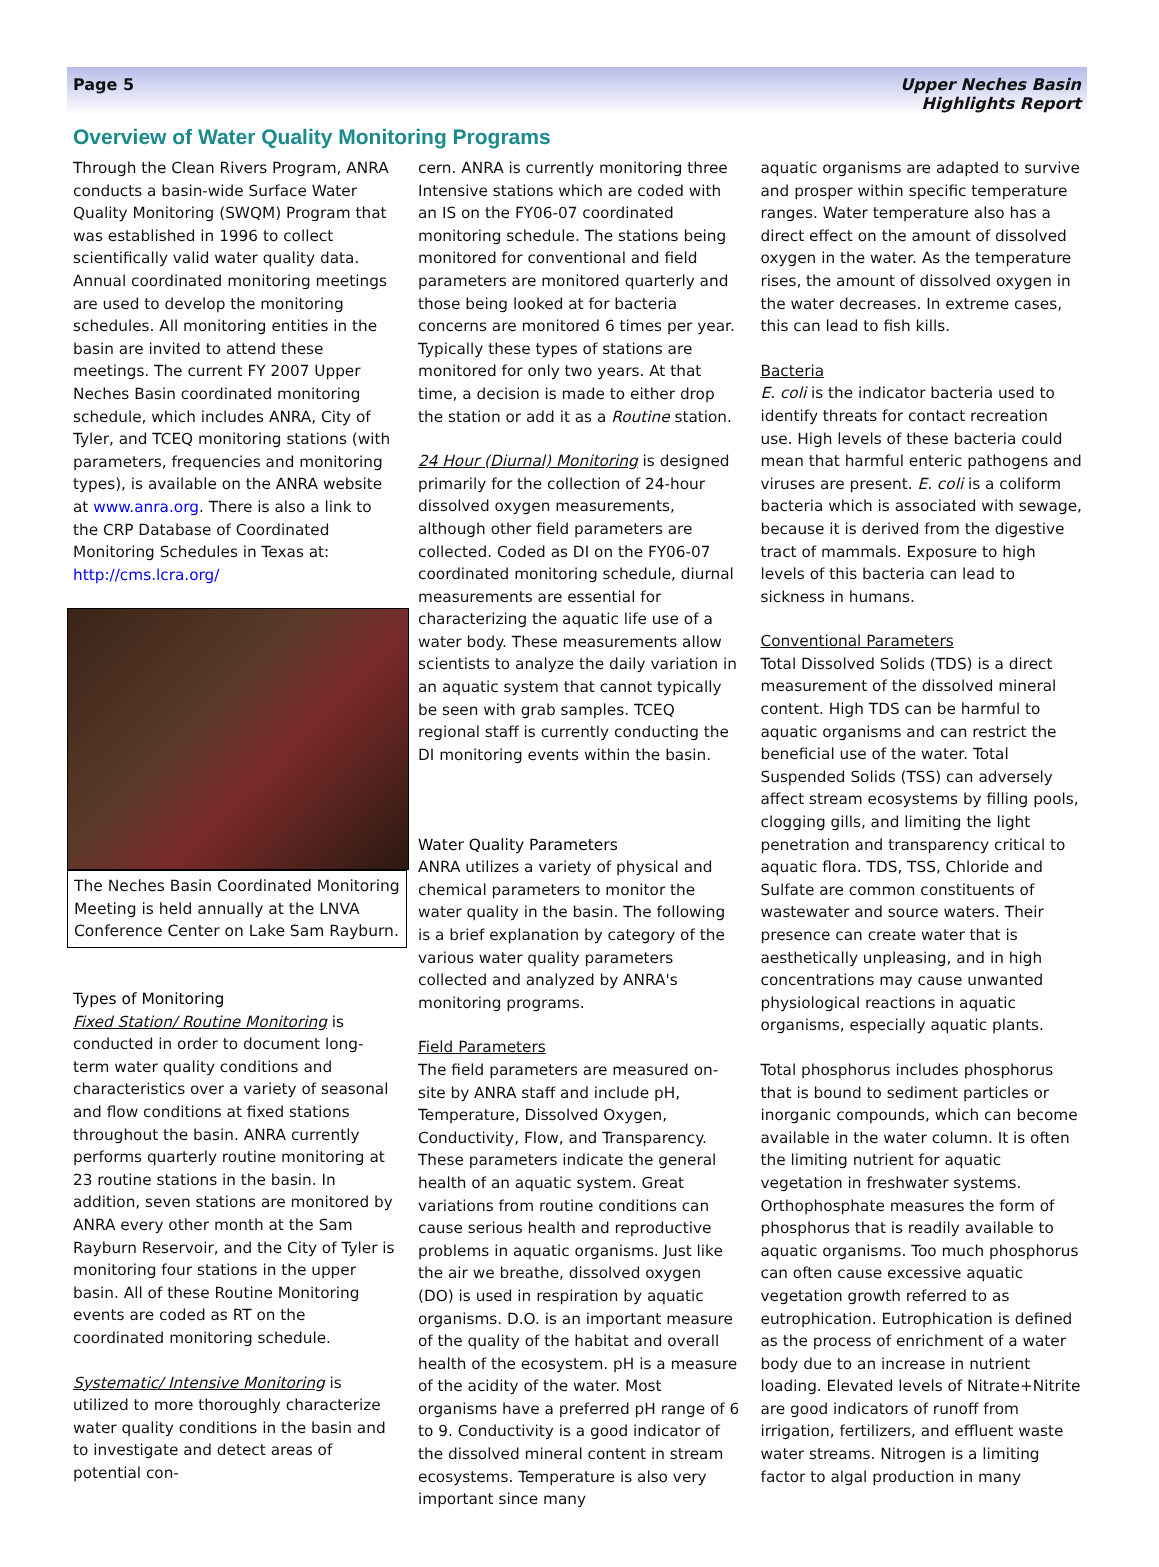Page 5 Upper Neches Basin
Highlights Report
Overview of Water Quality Monitoring Programs
Through the Clean Rivers Program, ANRA conducts a basin-wide Surface Water Quality Monitoring (SWQM) Program that was established in 1996 to collect scientifically valid water quality data. Annual coordinated monitoring meetings are used to develop the monitoring schedules. All monitoring entities in the basin are invited to attend these meetings. The current FY 2007 Upper Neches Basin coordinated monitoring schedule, which includes ANRA, City of Tyler, and TCEQ monitoring stations (with parameters, frequencies and monitoring types), is available on the ANRA website at www.anra.org. There is also a link to the CRP Database of Coordinated Monitoring Schedules in Texas at: http://cms.lcra.org/
The Neches Basin Coordinated Monitoring Meeting is held annually at the LNVA Conference Center on Lake Sam Rayburn.
Types of Monitoring
Fixed Station/ Routine Monitoring is conducted in order to document long-term water quality conditions and characteristics over a variety of seasonal and flow conditions at fixed stations throughout the basin. ANRA currently performs quarterly routine monitoring at 23 routine stations in the basin. In addition, seven stations are monitored by ANRA every other month at the Sam Rayburn Reservoir, and the City of Tyler is monitoring four stations in the upper basin. All of these Routine Monitoring events are coded as RT on the coordinated monitoring schedule.
Systematic/ Intensive Monitoring is utilized to more thoroughly characterize water quality conditions in the basin and to investigate and detect areas of potential con-
cern. ANRA is currently monitoring three Intensive stations which are coded with an IS on the FY06-07 coordinated monitoring schedule. The stations being monitored for conventional and field parameters are monitored quarterly and those being looked at for bacteria concerns are monitored 6 times per year. Typically these types of stations are monitored for only two years. At that time, a decision is made to either drop the station or add it as a Routine station.
24 Hour (Diurnal) Monitoring is designed primarily for the collection of 24-hour dissolved oxygen measurements, although other field parameters are collected. Coded as DI on the FY06-07 coordinated monitoring schedule, diurnal measurements are essential for characterizing the aquatic life use of a water body. These measurements allow scientists to analyze the daily variation in an aquatic system that cannot typically be seen with grab samples. TCEQ regional staff is currently conducting the DI monitoring events within the basin.
Water Quality Parameters
ANRA utilizes a variety of physical and chemical parameters to monitor the water quality in the basin. The following is a brief explanation by category of the various water quality parameters collected and analyzed by ANRA's monitoring programs.
Field Parameters
The field parameters are measured on-site by ANRA staff and include pH, Temperature, Dissolved Oxygen, Conductivity, Flow, and Transparency. These parameters indicate the general health of an aquatic system. Great variations from routine conditions can cause serious health and reproductive problems in aquatic organisms. Just like the air we breathe, dissolved oxygen (DO) is used in respiration by aquatic organisms. D.O. is an important measure of the quality of the habitat and overall health of the ecosystem. pH is a measure of the acidity of the water. Most organisms have a preferred pH range of 6 to 9. Conductivity is a good indicator of the dissolved mineral content in stream ecosystems. Temperature is also very important since many
aquatic organisms are adapted to survive and prosper within specific temperature ranges. Water temperature also has a direct effect on the amount of dissolved oxygen in the water. As the temperature rises, the amount of dissolved oxygen in the water decreases. In extreme cases, this can lead to fish kills.
Bacteria
E. coli is the indicator bacteria used to identify threats for contact recreation use. High levels of these bacteria could mean that harmful enteric pathogens and viruses are present. E. coli is a coliform bacteria which is associated with sewage, because it is derived from the digestive tract of mammals. Exposure to high levels of this bacteria can lead to sickness in humans.
Conventional Parameters
Total Dissolved Solids (TDS) is a direct measurement of the dissolved mineral content. High TDS can be harmful to aquatic organisms and can restrict the beneficial use of the water. Total Suspended Solids (TSS) can adversely affect stream ecosystems by filling pools, clogging gills, and limiting the light penetration and transparency critical to aquatic flora. TDS, TSS, Chloride and Sulfate are common constituents of wastewater and source waters. Their presence can create water that is aesthetically unpleasing, and in high concentrations may cause unwanted physiological reactions in aquatic organisms, especially aquatic plants.
Total phosphorus includes phosphorus that is bound to sediment particles or inorganic compounds, which can become available in the water column. It is often the limiting nutrient for aquatic vegetation in freshwater systems. Orthophosphate measures the form of phosphorus that is readily available to aquatic organisms. Too much phosphorus can often cause excessive aquatic vegetation growth referred to as eutrophication. Eutrophication is defined as the process of enrichment of a water body due to an increase in nutrient loading. Elevated levels of Nitrate+Nitrite are good indicators of runoff from irrigation, fertilizers, and effluent waste water streams. Nitrogen is a limiting factor to algal production in many